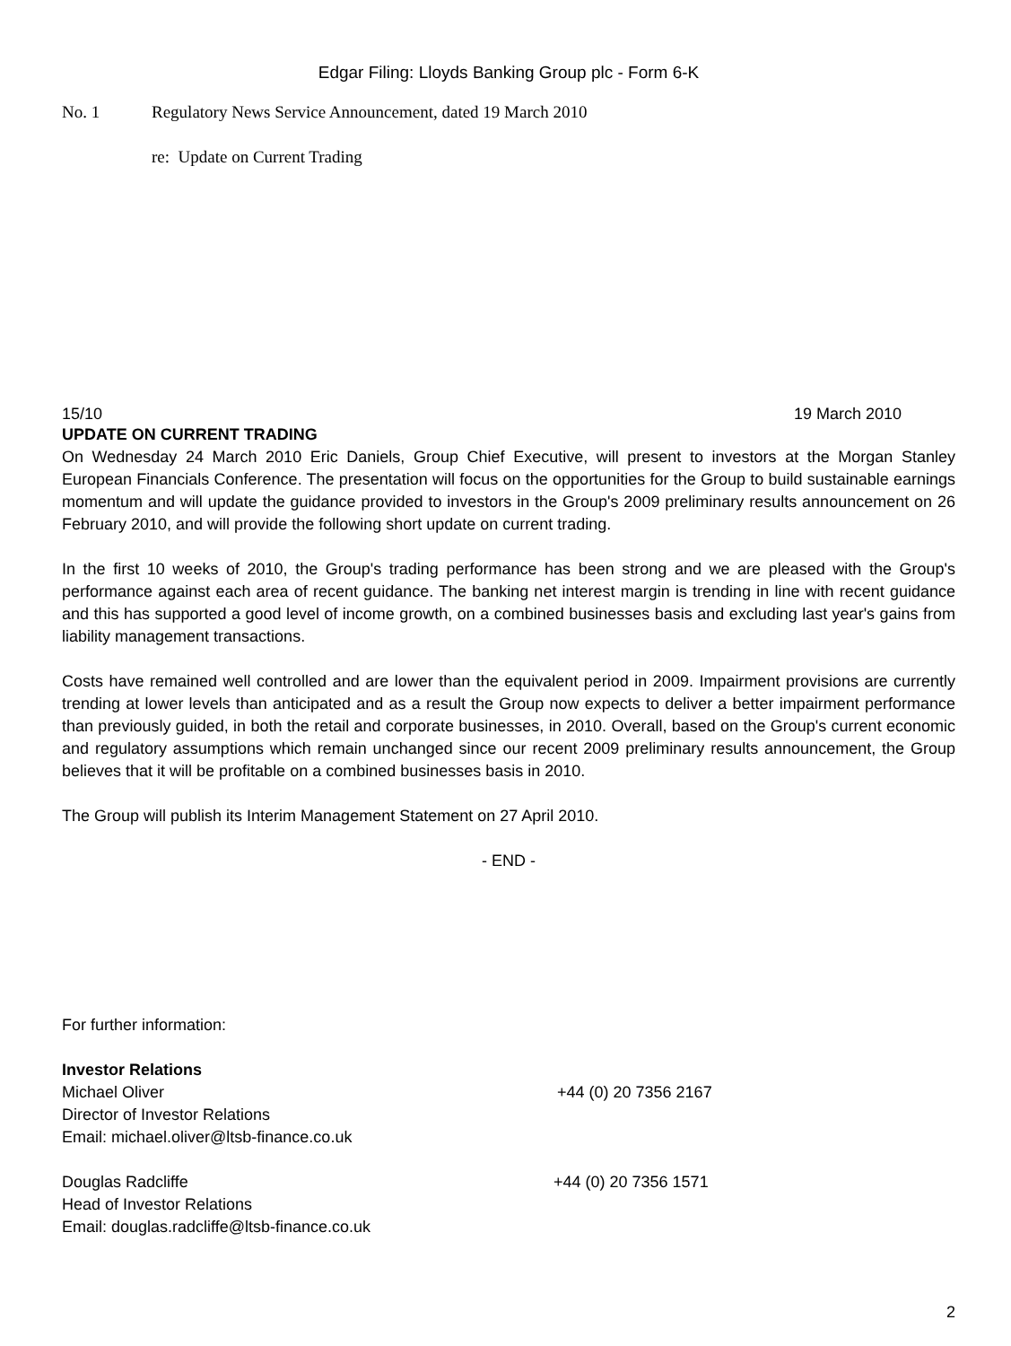Edgar Filing: Lloyds Banking Group plc - Form 6-K
No. 1 Regulatory News Service Announcement, dated 19 March 2010
re: Update on Current Trading
15/10 19 March 2010
UPDATE ON CURRENT TRADING
On Wednesday 24 March 2010 Eric Daniels, Group Chief Executive, will present to investors at the Morgan Stanley European Financials Conference. The presentation will focus on the opportunities for the Group to build sustainable earnings momentum and will update the guidance provided to investors in the Group's 2009 preliminary results announcement on 26 February 2010, and will provide the following short update on current trading.
In the first 10 weeks of 2010, the Group's trading performance has been strong and we are pleased with the Group's performance against each area of recent guidance. The banking net interest margin is trending in line with recent guidance and this has supported a good level of income growth, on a combined businesses basis and excluding last year's gains from liability management transactions.
Costs have remained well controlled and are lower than the equivalent period in 2009. Impairment provisions are currently trending at lower levels than anticipated and as a result the Group now expects to deliver a better impairment performance than previously guided, in both the retail and corporate businesses, in 2010. Overall, based on the Group's current economic and regulatory assumptions which remain unchanged since our recent 2009 preliminary results announcement, the Group believes that it will be profitable on a combined businesses basis in 2010.
The Group will publish its Interim Management Statement on 27 April 2010.
- END -
For further information:
Investor Relations
Michael Oliver +44 (0) 20 7356 2167
Director of Investor Relations
Email: michael.oliver@ltsb-finance.co.uk
Douglas Radcliffe +44 (0) 20 7356 1571
Head of Investor Relations
Email: douglas.radcliffe@ltsb-finance.co.uk
2